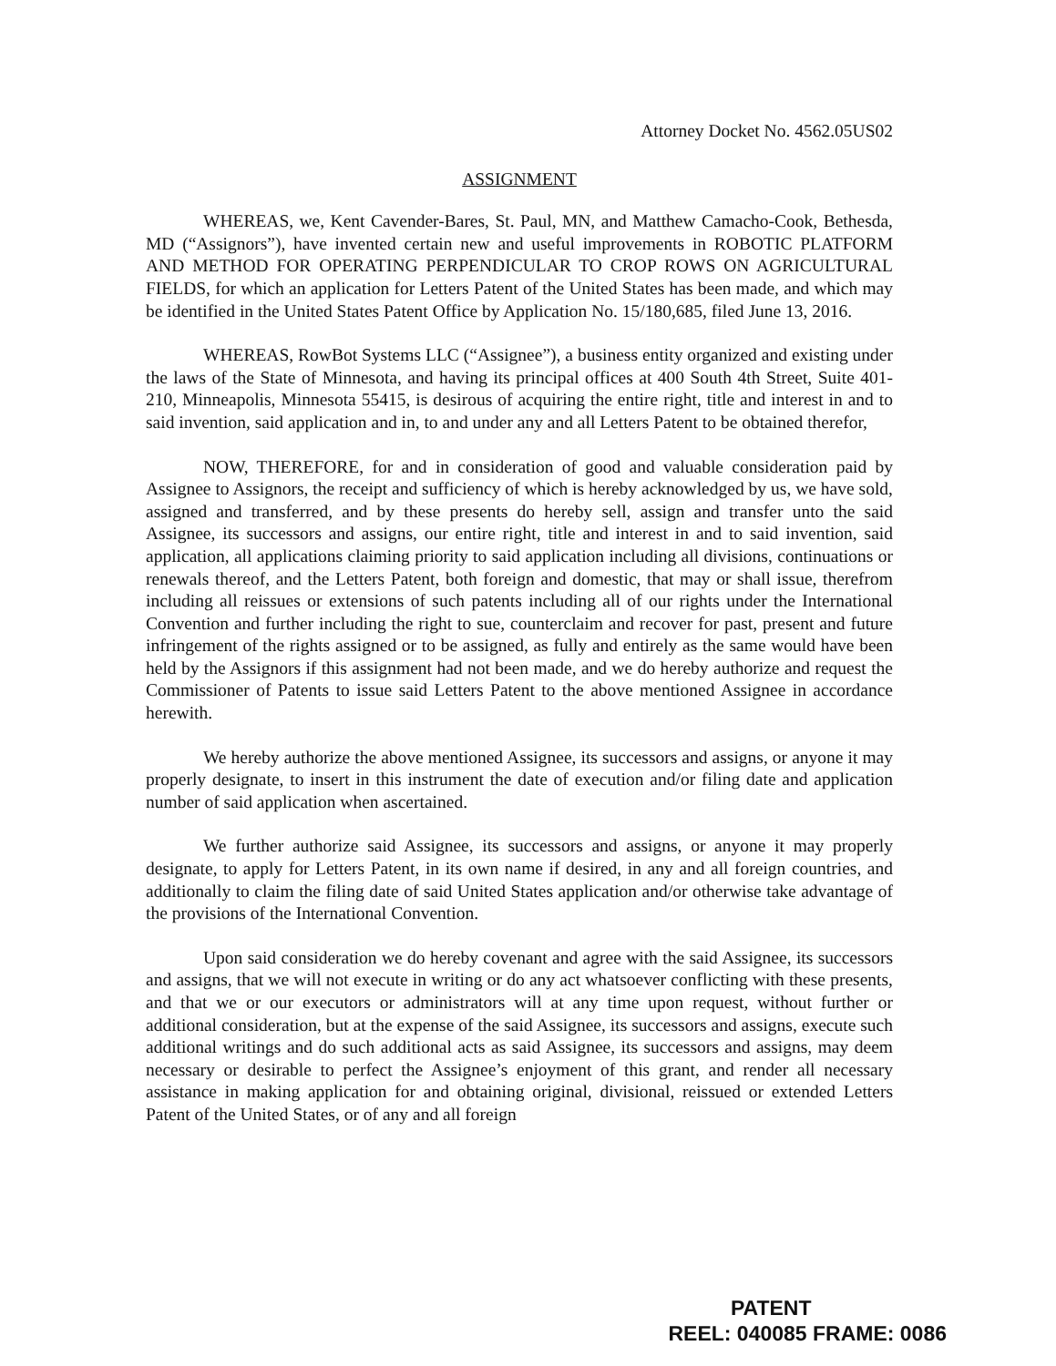Attorney Docket No. 4562.05US02
ASSIGNMENT
WHEREAS, we, Kent Cavender-Bares, St. Paul, MN, and Matthew Camacho-Cook, Bethesda, MD (“Assignors”), have invented certain new and useful improvements in ROBOTIC PLATFORM AND METHOD FOR OPERATING PERPENDICULAR TO CROP ROWS ON AGRICULTURAL FIELDS, for which an application for Letters Patent of the United States has been made, and which may be identified in the United States Patent Office by Application No. 15/180,685, filed June 13, 2016.
WHEREAS, RowBot Systems LLC (“Assignee”), a business entity organized and existing under the laws of the State of Minnesota, and having its principal offices at 400 South 4th Street, Suite 401-210, Minneapolis, Minnesota 55415, is desirous of acquiring the entire right, title and interest in and to said invention, said application and in, to and under any and all Letters Patent to be obtained therefor,
NOW, THEREFORE, for and in consideration of good and valuable consideration paid by Assignee to Assignors, the receipt and sufficiency of which is hereby acknowledged by us, we have sold, assigned and transferred, and by these presents do hereby sell, assign and transfer unto the said Assignee, its successors and assigns, our entire right, title and interest in and to said invention, said application, all applications claiming priority to said application including all divisions, continuations or renewals thereof, and the Letters Patent, both foreign and domestic, that may or shall issue, therefrom including all reissues or extensions of such patents including all of our rights under the International Convention and further including the right to sue, counterclaim and recover for past, present and future infringement of the rights assigned or to be assigned, as fully and entirely as the same would have been held by the Assignors if this assignment had not been made, and we do hereby authorize and request the Commissioner of Patents to issue said Letters Patent to the above mentioned Assignee in accordance herewith.
We hereby authorize the above mentioned Assignee, its successors and assigns, or anyone it may properly designate, to insert in this instrument the date of execution and/or filing date and application number of said application when ascertained.
We further authorize said Assignee, its successors and assigns, or anyone it may properly designate, to apply for Letters Patent, in its own name if desired, in any and all foreign countries, and additionally to claim the filing date of said United States application and/or otherwise take advantage of the provisions of the International Convention.
Upon said consideration we do hereby covenant and agree with the said Assignee, its successors and assigns, that we will not execute in writing or do any act whatsoever conflicting with these presents, and that we or our executors or administrators will at any time upon request, without further or additional consideration, but at the expense of the said Assignee, its successors and assigns, execute such additional writings and do such additional acts as said Assignee, its successors and assigns, may deem necessary or desirable to perfect the Assignee’s enjoyment of this grant, and render all necessary assistance in making application for and obtaining original, divisional, reissued or extended Letters Patent of the United States, or of any and all foreign
PATENT
REEL: 040085 FRAME: 0086